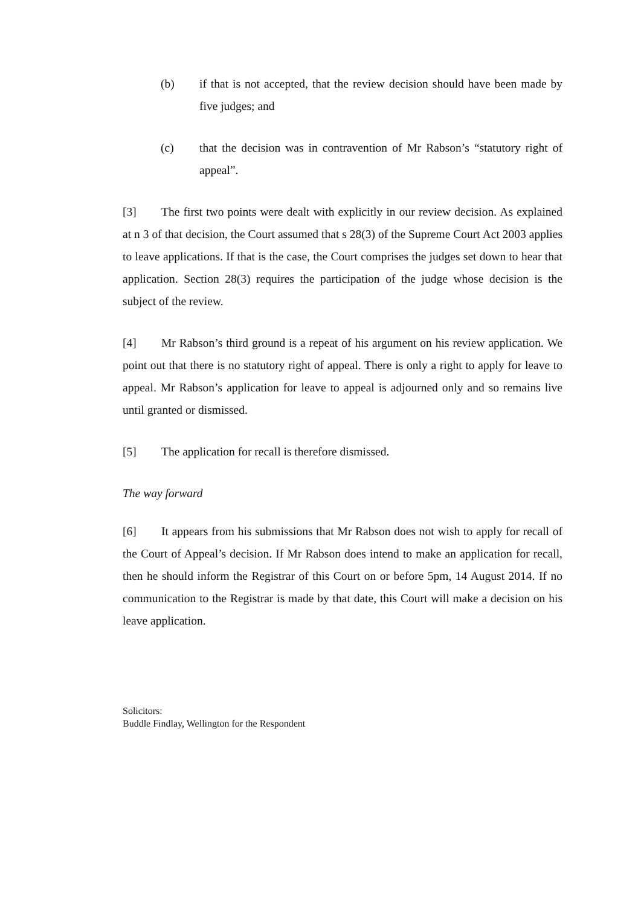(b) if that is not accepted, that the review decision should have been made by five judges; and
(c) that the decision was in contravention of Mr Rabson’s “statutory right of appeal”.
[3] The first two points were dealt with explicitly in our review decision. As explained at n 3 of that decision, the Court assumed that s 28(3) of the Supreme Court Act 2003 applies to leave applications. If that is the case, the Court comprises the judges set down to hear that application. Section 28(3) requires the participation of the judge whose decision is the subject of the review.
[4] Mr Rabson’s third ground is a repeat of his argument on his review application. We point out that there is no statutory right of appeal. There is only a right to apply for leave to appeal. Mr Rabson’s application for leave to appeal is adjourned only and so remains live until granted or dismissed.
[5] The application for recall is therefore dismissed.
The way forward
[6] It appears from his submissions that Mr Rabson does not wish to apply for recall of the Court of Appeal’s decision. If Mr Rabson does intend to make an application for recall, then he should inform the Registrar of this Court on or before 5pm, 14 August 2014. If no communication to the Registrar is made by that date, this Court will make a decision on his leave application.
Solicitors:
Buddle Findlay, Wellington for the Respondent